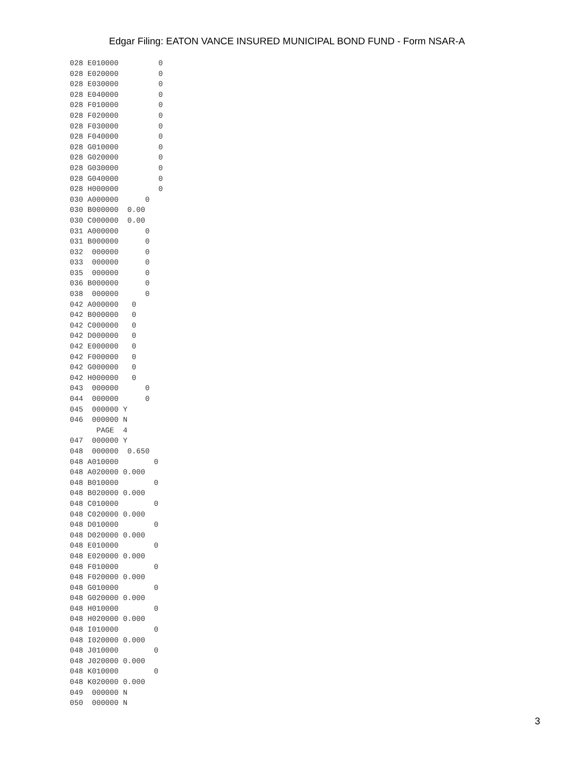Edgar Filing: EATON VANCE INSURED MUNICIPAL BOND FUND - Form NSAR-A
028 E010000         0
028 E020000         0
028 E030000         0
028 E040000         0
028 F010000         0
028 F020000         0
028 F030000         0
028 F040000         0
028 G010000         0
028 G020000         0
028 G030000         0
028 G040000         0
028 H000000         0
030 A000000      0
030 B000000  0.00
030 C000000  0.00
031 A000000      0
031 B000000      0
032  000000      0
033  000000      0
035  000000      0
036 B000000      0
038  000000      0
042 A000000   0
042 B000000   0
042 C000000   0
042 D000000   0
042 E000000   0
042 F000000   0
042 G000000   0
042 H000000   0
043  000000      0
044  000000      0
045  000000 Y
046  000000 N
      PAGE  4
047  000000 Y
048  000000  0.650
048 A010000        0
048 A020000 0.000
048 B010000        0
048 B020000 0.000
048 C010000        0
048 C020000 0.000
048 D010000        0
048 D020000 0.000
048 E010000        0
048 E020000 0.000
048 F010000        0
048 F020000 0.000
048 G010000        0
048 G020000 0.000
048 H010000        0
048 H020000 0.000
048 I010000        0
048 I020000 0.000
048 J010000        0
048 J020000 0.000
048 K010000        0
048 K020000 0.000
049  000000 N
050  000000 N
3